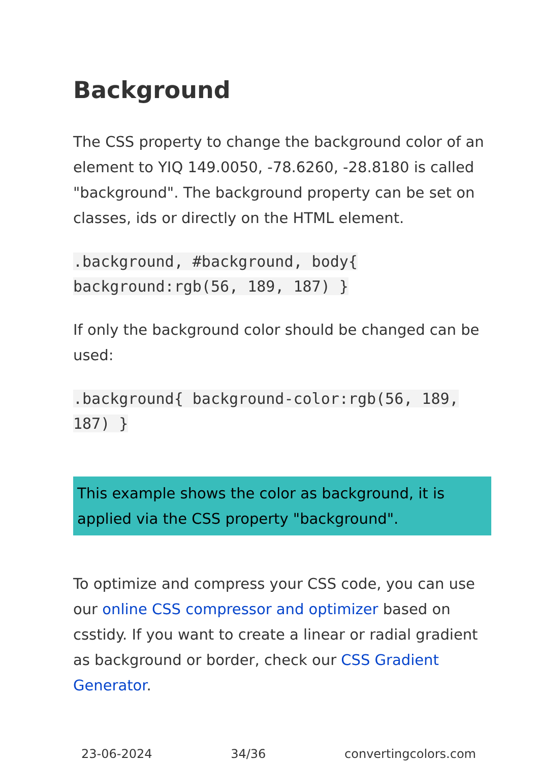Background
The CSS property to change the background color of an element to YIQ 149.0050, -78.6260, -28.8180 is called "background". The background property can be set on classes, ids or directly on the HTML element.
.background, #background, body{ background:rgb(56, 189, 187) }
If only the background color should be changed can be used:
.background{ background-color:rgb(56, 189, 187) }
This example shows the color as background, it is applied via the CSS property "background".
To optimize and compress your CSS code, you can use our online CSS compressor and optimizer based on csstidy. If you want to create a linear or radial gradient as background or border, check our CSS Gradient Generator.
23-06-2024 34/36 convertingcolors.com